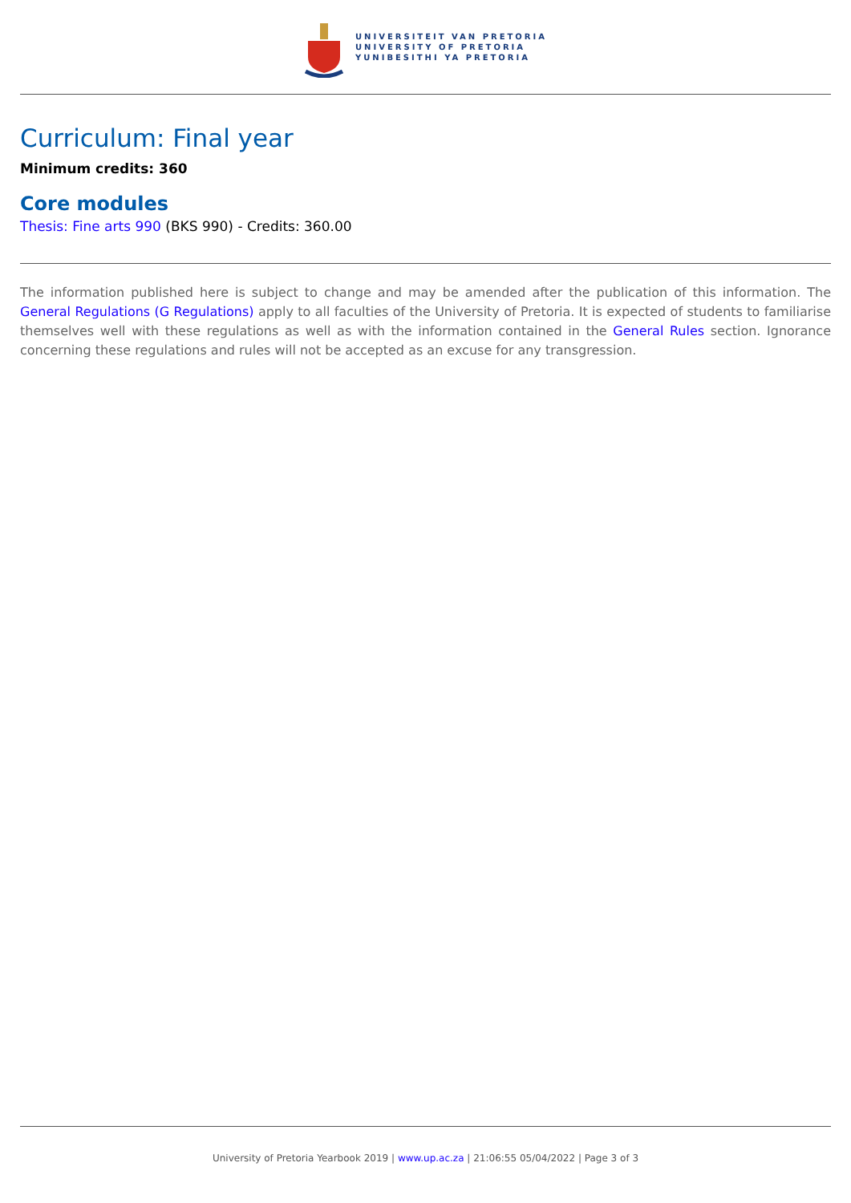UNIVERSITEIT VAN PRETORIA
UNIVERSITY OF PRETORIA
YUNIBESITHI YA PRETORIA
Curriculum: Final year
Minimum credits: 360
Core modules
Thesis: Fine arts 990 (BKS 990) - Credits: 360.00
The information published here is subject to change and may be amended after the publication of this information. The General Regulations (G Regulations) apply to all faculties of the University of Pretoria. It is expected of students to familiarise themselves well with these regulations as well as with the information contained in the General Rules section. Ignorance concerning these regulations and rules will not be accepted as an excuse for any transgression.
University of Pretoria Yearbook 2019 | www.up.ac.za | 21:06:55 05/04/2022 | Page 3 of 3